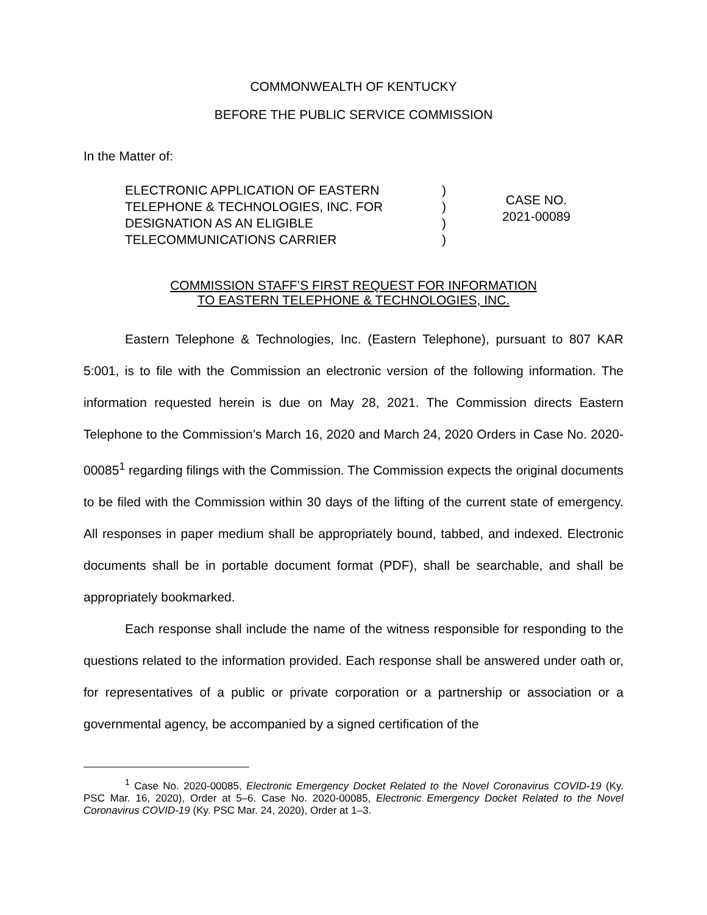COMMONWEALTH OF KENTUCKY
BEFORE THE PUBLIC SERVICE COMMISSION
In the Matter of:
ELECTRONIC APPLICATION OF EASTERN
TELEPHONE & TECHNOLOGIES, INC. FOR
DESIGNATION AS AN ELIGIBLE
TELECOMMUNICATIONS CARRIER
)
)
)
)
CASE NO.
2021-00089
COMMISSION STAFF’S FIRST REQUEST FOR INFORMATION
TO EASTERN TELEPHONE & TECHNOLOGIES, INC.
Eastern Telephone & Technologies, Inc. (Eastern Telephone), pursuant to 807 KAR 5:001, is to file with the Commission an electronic version of the following information. The information requested herein is due on May 28, 2021. The Commission directs Eastern Telephone to the Commission’s March 16, 2020 and March 24, 2020 Orders in Case No. 2020-00085<sup>1</sup> regarding filings with the Commission. The Commission expects the original documents to be filed with the Commission within 30 days of the lifting of the current state of emergency. All responses in paper medium shall be appropriately bound, tabbed, and indexed. Electronic documents shall be in portable document format (PDF), shall be searchable, and shall be appropriately bookmarked.
Each response shall include the name of the witness responsible for responding to the questions related to the information provided. Each response shall be answered under oath or, for representatives of a public or private corporation or a partnership or association or a governmental agency, be accompanied by a signed certification of the
<sup>1</sup> Case No. 2020-00085, Electronic Emergency Docket Related to the Novel Coronavirus COVID-19 (Ky. PSC Mar. 16, 2020), Order at 5–6. Case No. 2020-00085, Electronic Emergency Docket Related to the Novel Coronavirus COVID-19 (Ky. PSC Mar. 24, 2020), Order at 1–3.